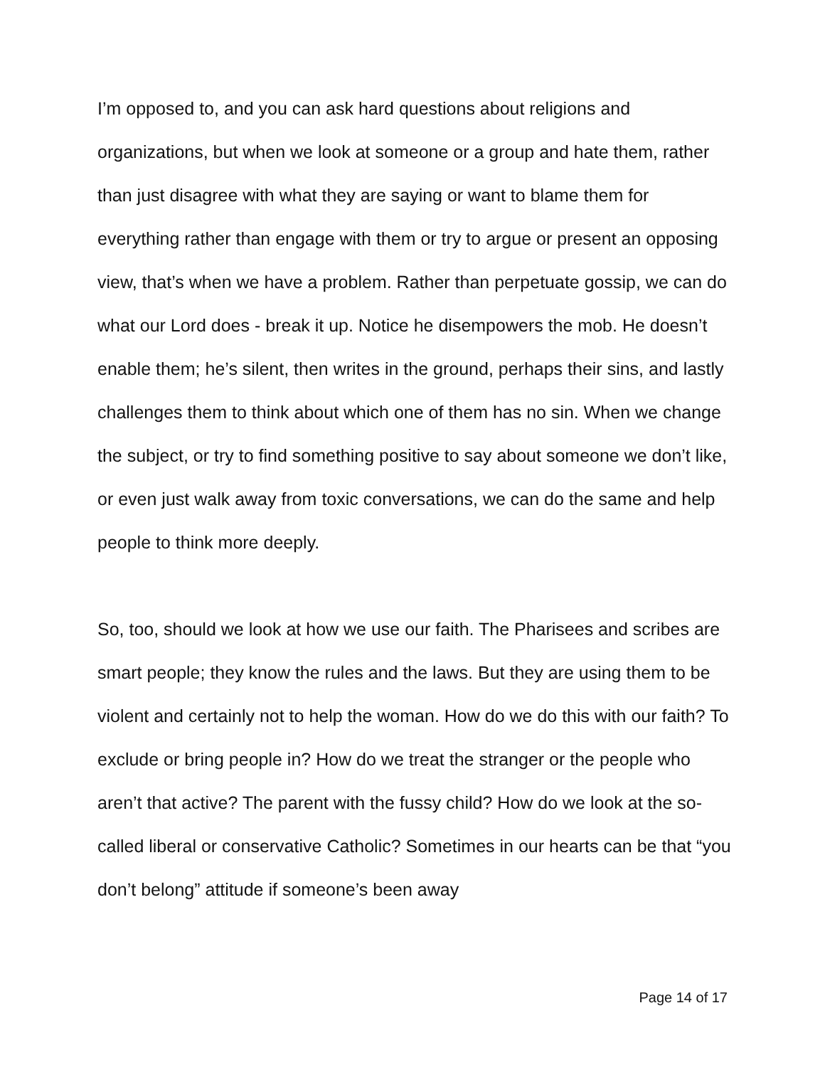I’m opposed to, and you can ask hard questions about religions and organizations, but when we look at someone or a group and hate them, rather than just disagree with what they are saying or want to blame them for everything rather than engage with them or try to argue or present an opposing view, that’s when we have a problem. Rather than perpetuate gossip, we can do what our Lord does - break it up. Notice he disempowers the mob. He doesn’t enable them; he’s silent, then writes in the ground, perhaps their sins, and lastly challenges them to think about which one of them has no sin. When we change the subject, or try to find something positive to say about someone we don’t like, or even just walk away from toxic conversations, we can do the same and help people to think more deeply.
So, too, should we look at how we use our faith. The Pharisees and scribes are smart people; they know the rules and the laws. But they are using them to be violent and certainly not to help the woman. How do we do this with our faith? To exclude or bring people in? How do we treat the stranger or the people who aren’t that active? The parent with the fussy child? How do we look at the so-called liberal or conservative Catholic? Sometimes in our hearts can be that “you don’t belong” attitude if someone’s been away
Page 14 of 17